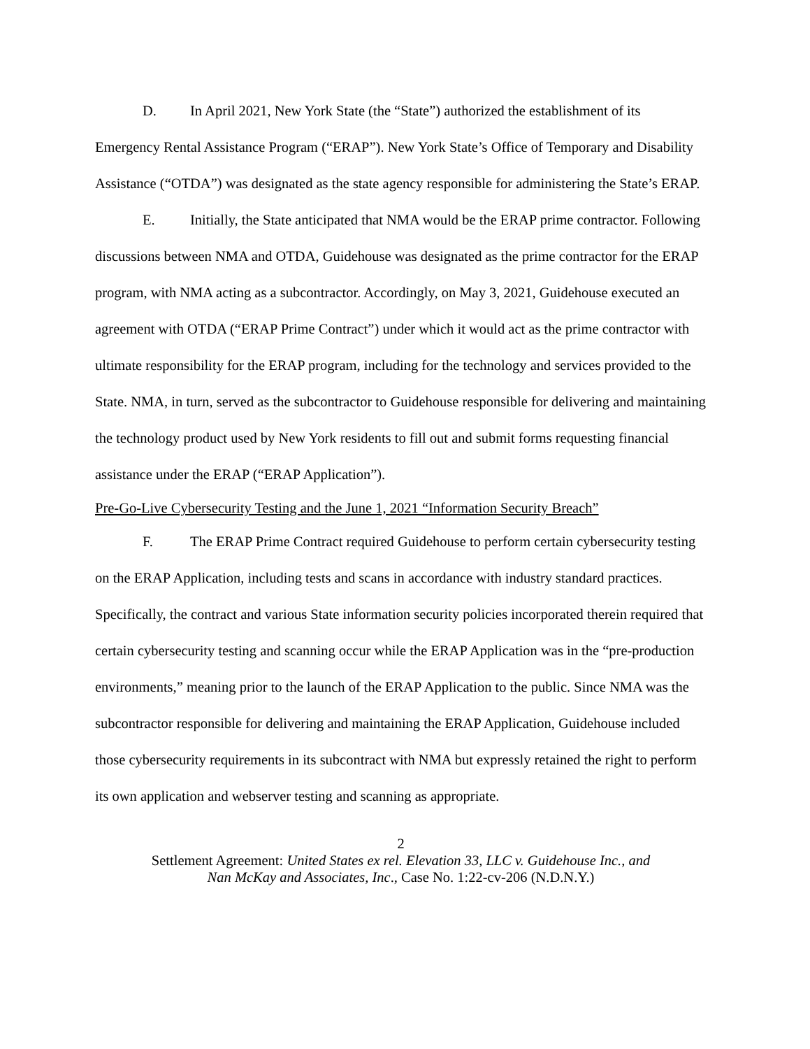D. In April 2021, New York State (the “State”) authorized the establishment of its Emergency Rental Assistance Program (“ERAP”). New York State’s Office of Temporary and Disability Assistance (“OTDA”) was designated as the state agency responsible for administering the State’s ERAP.
E. Initially, the State anticipated that NMA would be the ERAP prime contractor. Following discussions between NMA and OTDA, Guidehouse was designated as the prime contractor for the ERAP program, with NMA acting as a subcontractor. Accordingly, on May 3, 2021, Guidehouse executed an agreement with OTDA (“ERAP Prime Contract”) under which it would act as the prime contractor with ultimate responsibility for the ERAP program, including for the technology and services provided to the State. NMA, in turn, served as the subcontractor to Guidehouse responsible for delivering and maintaining the technology product used by New York residents to fill out and submit forms requesting financial assistance under the ERAP (“ERAP Application”).
Pre-Go-Live Cybersecurity Testing and the June 1, 2021 “Information Security Breach”
F. The ERAP Prime Contract required Guidehouse to perform certain cybersecurity testing on the ERAP Application, including tests and scans in accordance with industry standard practices. Specifically, the contract and various State information security policies incorporated therein required that certain cybersecurity testing and scanning occur while the ERAP Application was in the “pre-production environments,” meaning prior to the launch of the ERAP Application to the public. Since NMA was the subcontractor responsible for delivering and maintaining the ERAP Application, Guidehouse included those cybersecurity requirements in its subcontract with NMA but expressly retained the right to perform its own application and webserver testing and scanning as appropriate.
2
Settlement Agreement: United States ex rel. Elevation 33, LLC v. Guidehouse Inc., and
Nan McKay and Associates, Inc., Case No. 1:22-cv-206 (N.D.N.Y.)